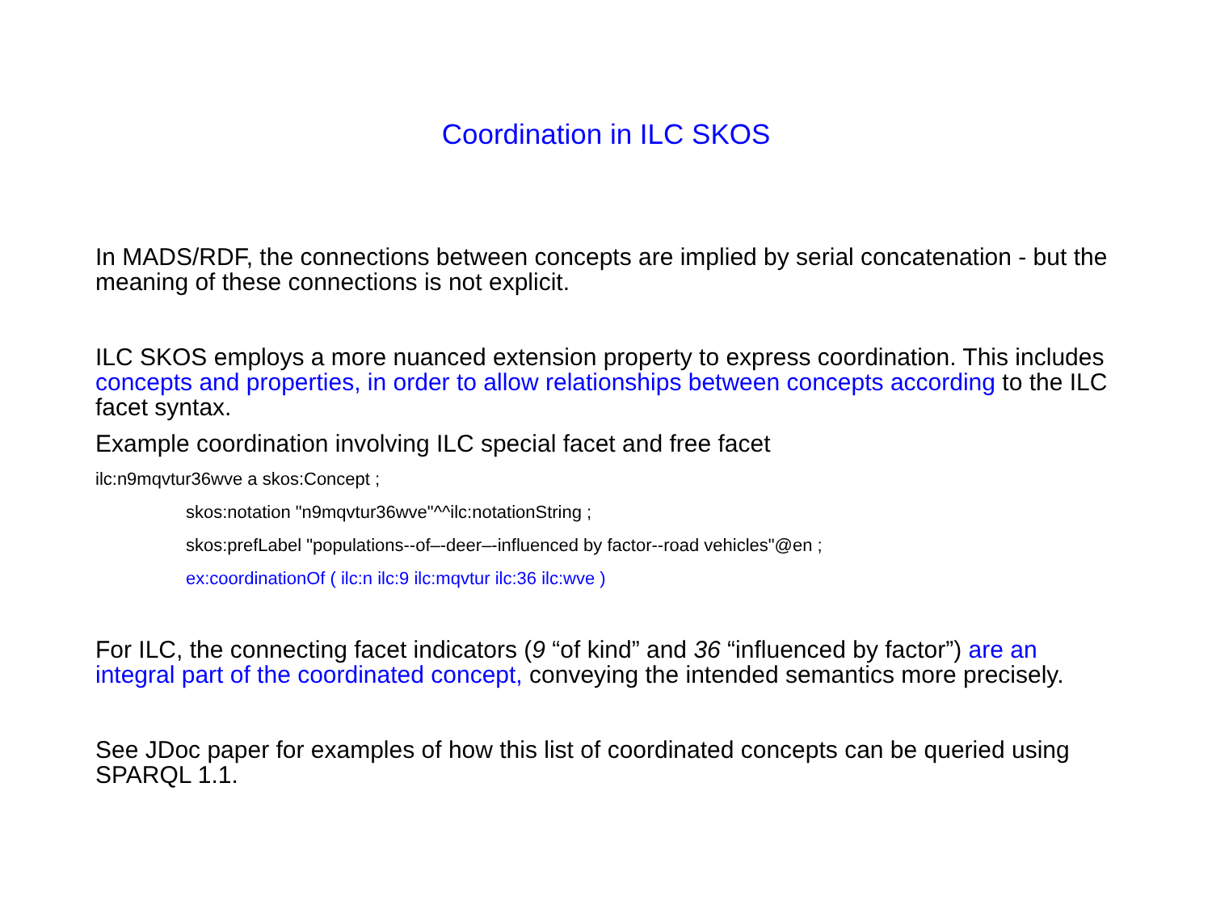Coordination in ILC SKOS
In MADS/RDF, the connections between concepts are implied by serial concatenation - but the meaning of these connections is not explicit.
ILC SKOS employs a more nuanced extension property to express coordination. This includes concepts and properties, in order to allow relationships between concepts according to the ILC facet syntax.
Example coordination involving ILC special facet and free facet
ilc:n9mqvtur36wve a skos:Concept ;
skos:notation "n9mqvtur36wve"^^ilc:notationString ;
skos:prefLabel "populations--of–-deer–-influenced by factor--road vehicles"@en ;
ex:coordinationOf ( ilc:n ilc:9 ilc:mqvtur ilc:36 ilc:wve )
For ILC, the connecting facet indicators (9 “of kind” and 36 “influenced by factor”) are an integral part of the coordinated concept, conveying the intended semantics more precisely.
See JDoc paper for examples of how this list of coordinated concepts can be queried using SPARQL 1.1.